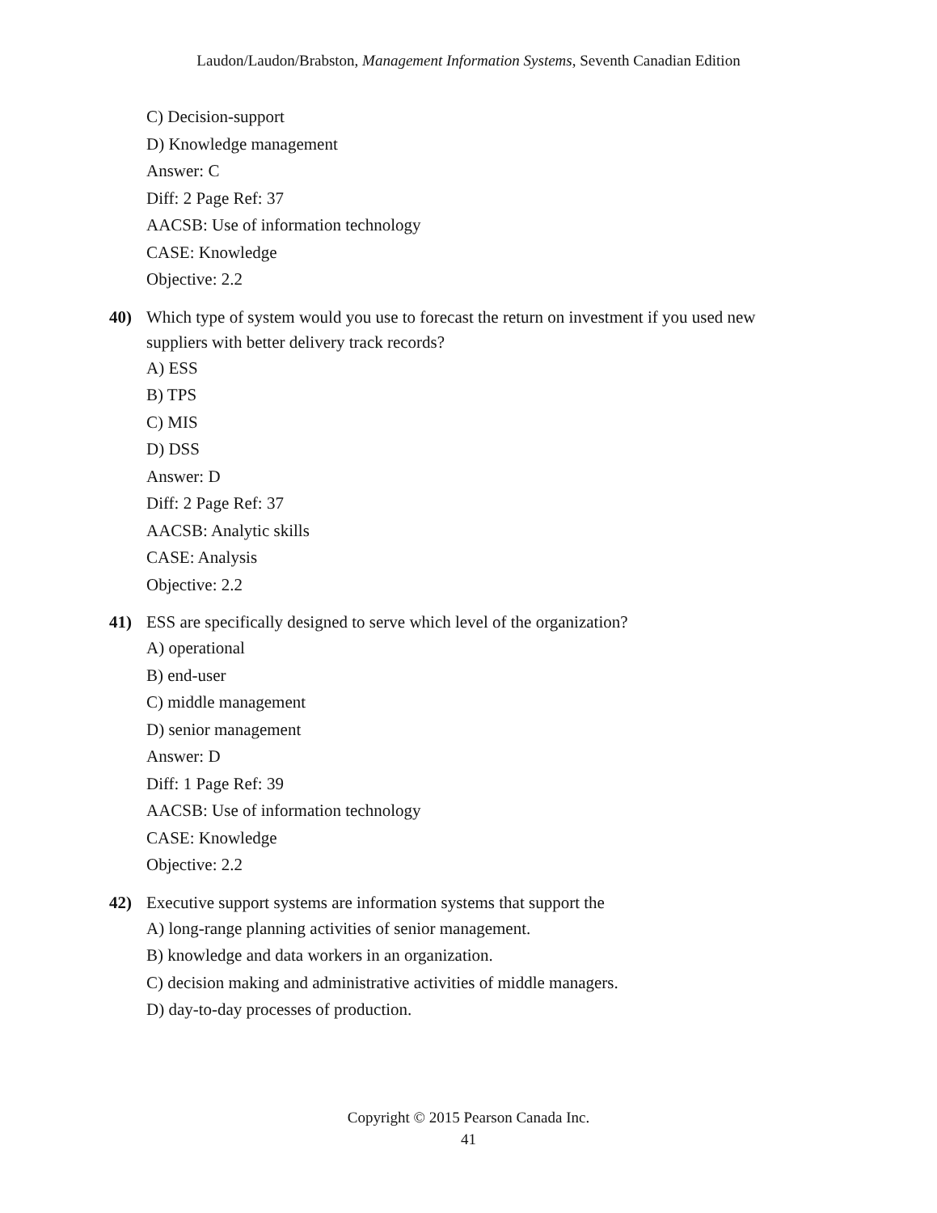Laudon/Laudon/Brabston, Management Information Systems, Seventh Canadian Edition
C) Decision-support
D) Knowledge management
Answer: C
Diff: 2 Page Ref: 37
AACSB: Use of information technology
CASE: Knowledge
Objective: 2.2
40) Which type of system would you use to forecast the return on investment if you used new suppliers with better delivery track records?
A) ESS
B) TPS
C) MIS
D) DSS
Answer: D
Diff: 2 Page Ref: 37
AACSB: Analytic skills
CASE: Analysis
Objective: 2.2
41) ESS are specifically designed to serve which level of the organization?
A) operational
B) end-user
C) middle management
D) senior management
Answer: D
Diff: 1 Page Ref: 39
AACSB: Use of information technology
CASE: Knowledge
Objective: 2.2
42) Executive support systems are information systems that support the
A) long-range planning activities of senior management.
B) knowledge and data workers in an organization.
C) decision making and administrative activities of middle managers.
D) day-to-day processes of production.
Copyright © 2015 Pearson Canada Inc.
41